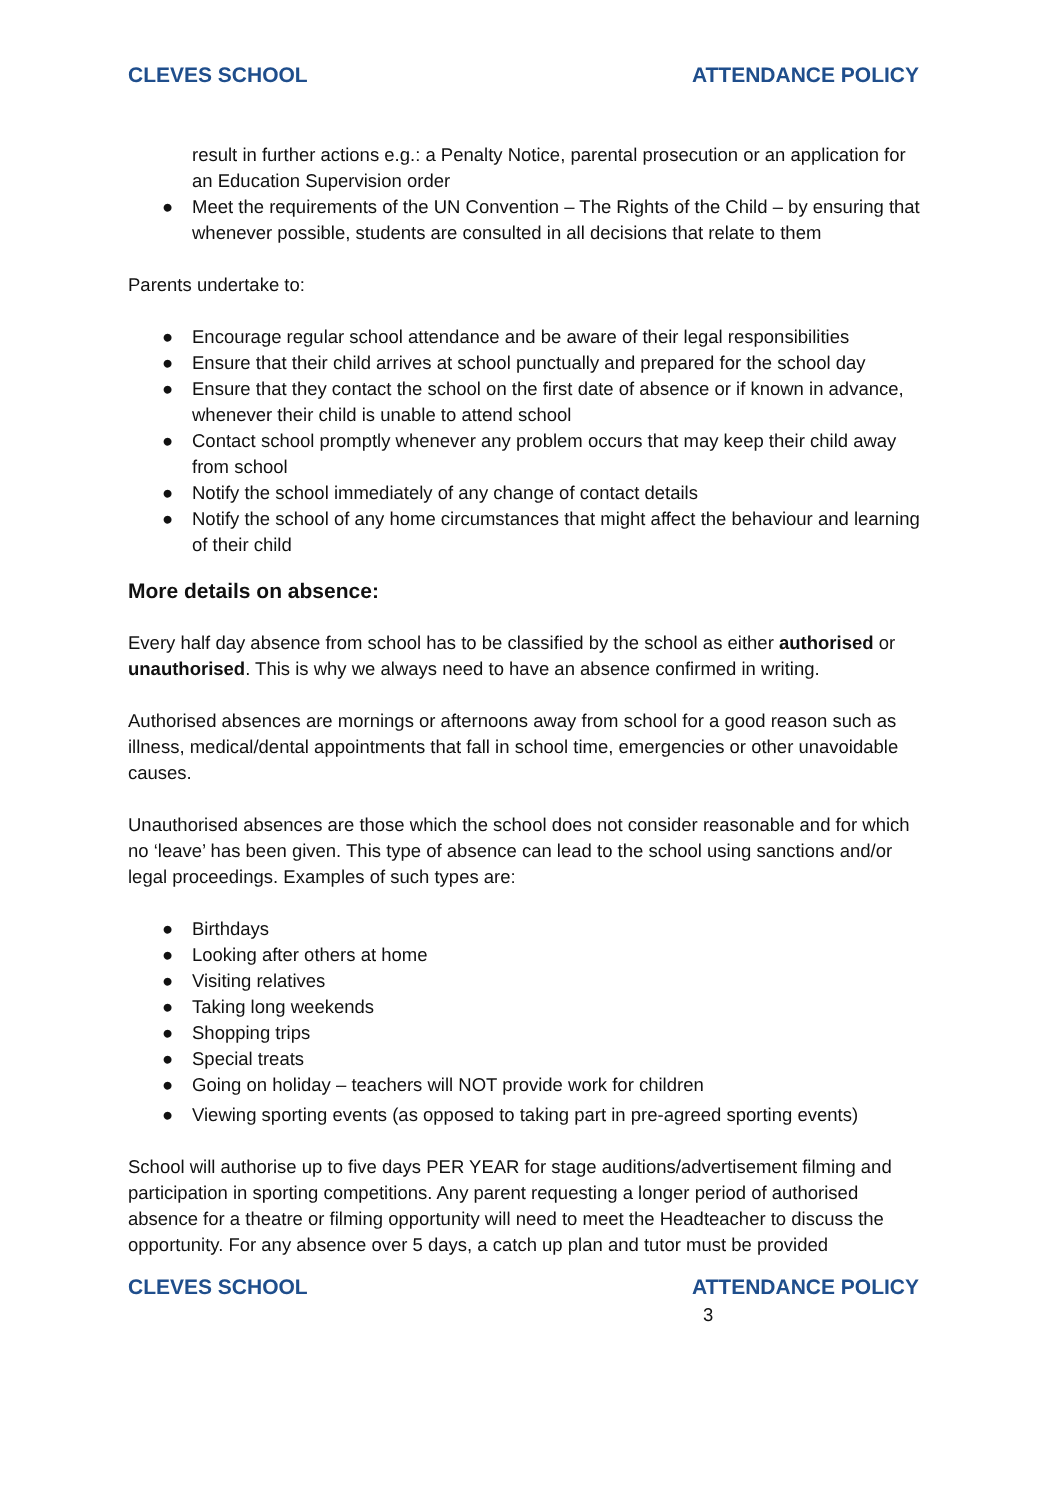CLEVES SCHOOL ATTENDANCE POLICY
result in further actions e.g.: a Penalty Notice, parental prosecution or an application for an Education Supervision order
● Meet the requirements of the UN Convention – The Rights of the Child – by ensuring that whenever possible, students are consulted in all decisions that relate to them
Parents undertake to:
● Encourage regular school attendance and be aware of their legal responsibilities
● Ensure that their child arrives at school punctually and prepared for the school day
● Ensure that they contact the school on the first date of absence or if known in advance, whenever their child is unable to attend school
● Contact school promptly whenever any problem occurs that may keep their child away from school
● Notify the school immediately of any change of contact details
● Notify the school of any home circumstances that might affect the behaviour and learning of their child
More details on absence:
Every half day absence from school has to be classified by the school as either authorised or unauthorised. This is why we always need to have an absence confirmed in writing.
Authorised absences are mornings or afternoons away from school for a good reason such as illness, medical/dental appointments that fall in school time, emergencies or other unavoidable causes.
Unauthorised absences are those which the school does not consider reasonable and for which no ‘leave’ has been given. This type of absence can lead to the school using sanctions and/or legal proceedings. Examples of such types are:
● Birthdays
● Looking after others at home
● Visiting relatives
● Taking long weekends
● Shopping trips
● Special treats
● Going on holiday – teachers will NOT provide work for children
● Viewing sporting events (as opposed to taking part in pre-agreed sporting events)
School will authorise up to five days PER YEAR for stage auditions/advertisement filming and participation in sporting competitions. Any parent requesting a longer period of authorised absence for a theatre or filming opportunity will need to meet the Headteacher to discuss the opportunity. For any absence over 5 days, a catch up plan and tutor must be provided
CLEVES SCHOOL ATTENDANCE POLICY
3